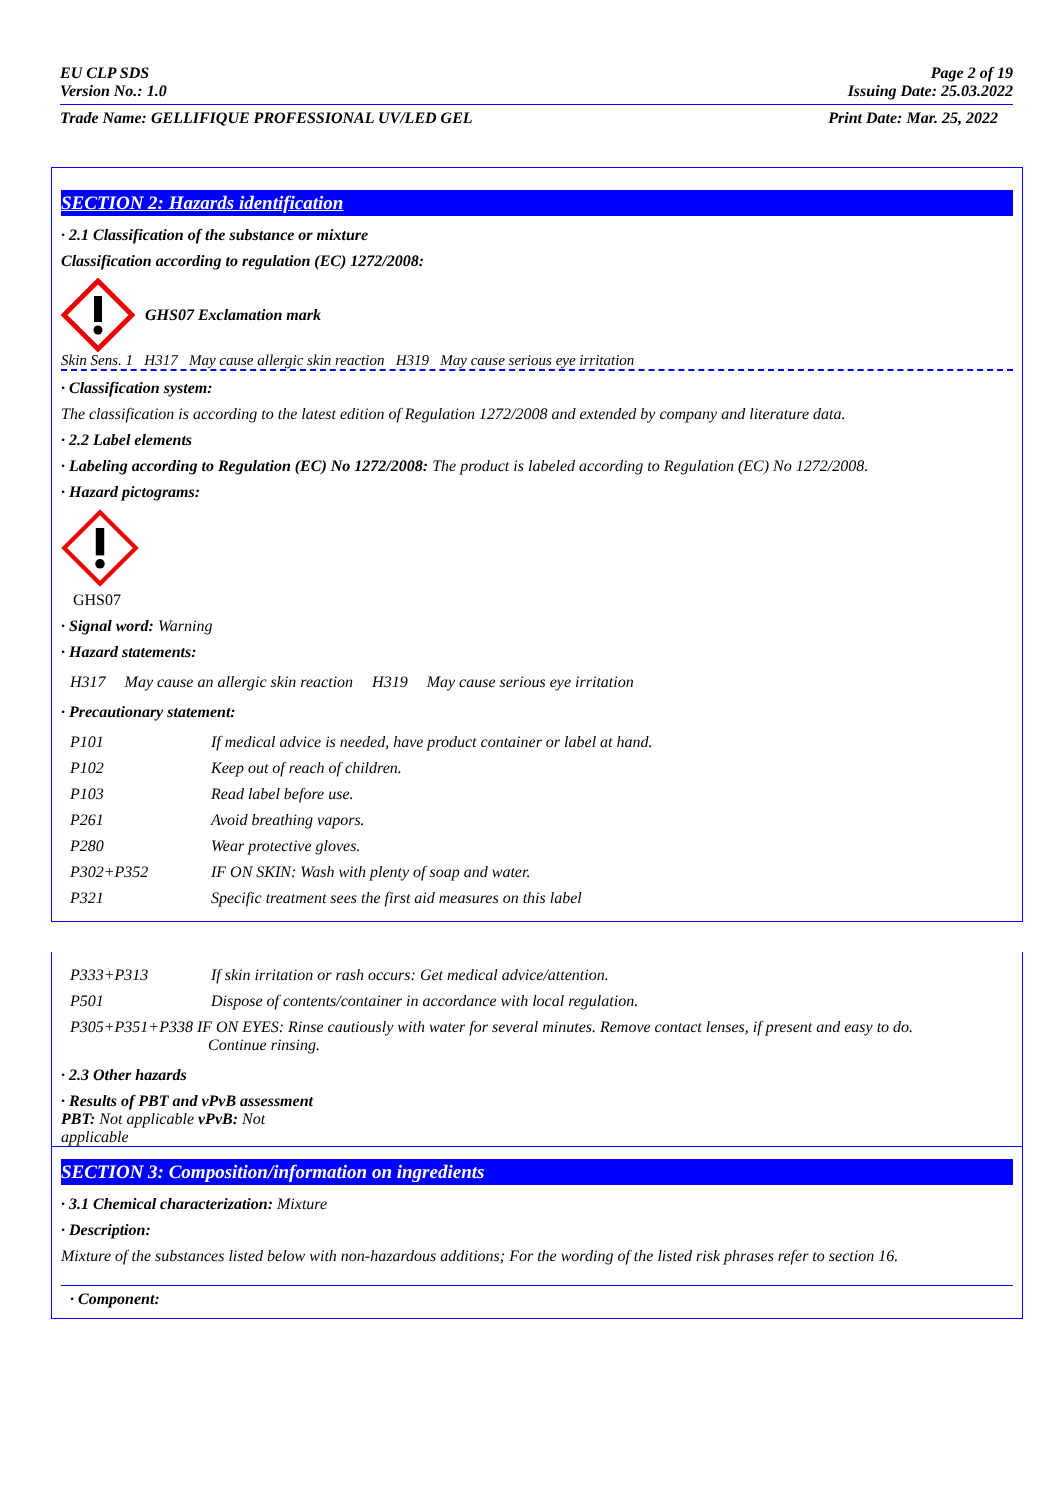EU CLP SDS Page 2 of 19
Version No.: 1.0 Issuing Date: 25.03.2022
Trade Name: GELLIFIQUE PROFESSIONAL UV/LED GEL Print Date: Mar. 25, 2022
SECTION 2: Hazards identification
· 2.1 Classification of the substance or mixture
Classification according to regulation (EC) 1272/2008:
GHS07 Exclamation mark
Skin Sens. 1 H317 May cause allergic skin reaction H319 May cause serious eye irritation
· Classification system:
The classification is according to the latest edition of Regulation 1272/2008 and extended by company and literature data.
· 2.2 Label elements
· Labeling according to Regulation (EC) No 1272/2008: The product is labeled according to Regulation (EC) No 1272/2008.
· Hazard pictograms:
GHS07
· Signal word: Warning
· Hazard statements:
| H317 | May cause an allergic skin reaction | H319 | May cause serious eye irritation |
· Precautionary statement:
| P101 | If medical advice is needed, have product container or label at hand. |
| P102 | Keep out of reach of children. |
| P103 | Read label before use. |
| P261 | Avoid breathing vapors. |
| P280 | Wear protective gloves. |
| P302+P352 | IF ON SKIN: Wash with plenty of soap and water. |
| P321 | Specific treatment sees the first aid measures on this label |
| P333+P313 | If skin irritation or rash occurs: Get medical advice/attention. |
| P501 | Dispose of contents/container in accordance with local regulation. |
| P305+P351+P338 IF ON EYES: Rinse cautiously with water for several minutes. Remove contact lenses, if present and easy to do. Continue rinsing. | |
· 2.3 Other hazards
· Results of PBT and vPvB assessment
PBT: Not applicable vPvB: Not
applicable
SECTION 3: Composition/information on ingredients
· 3.1 Chemical characterization: Mixture
· Description:
Mixture of the substances listed below with non-hazardous additions; For the wording of the listed risk phrases refer to section 16.
· Component: